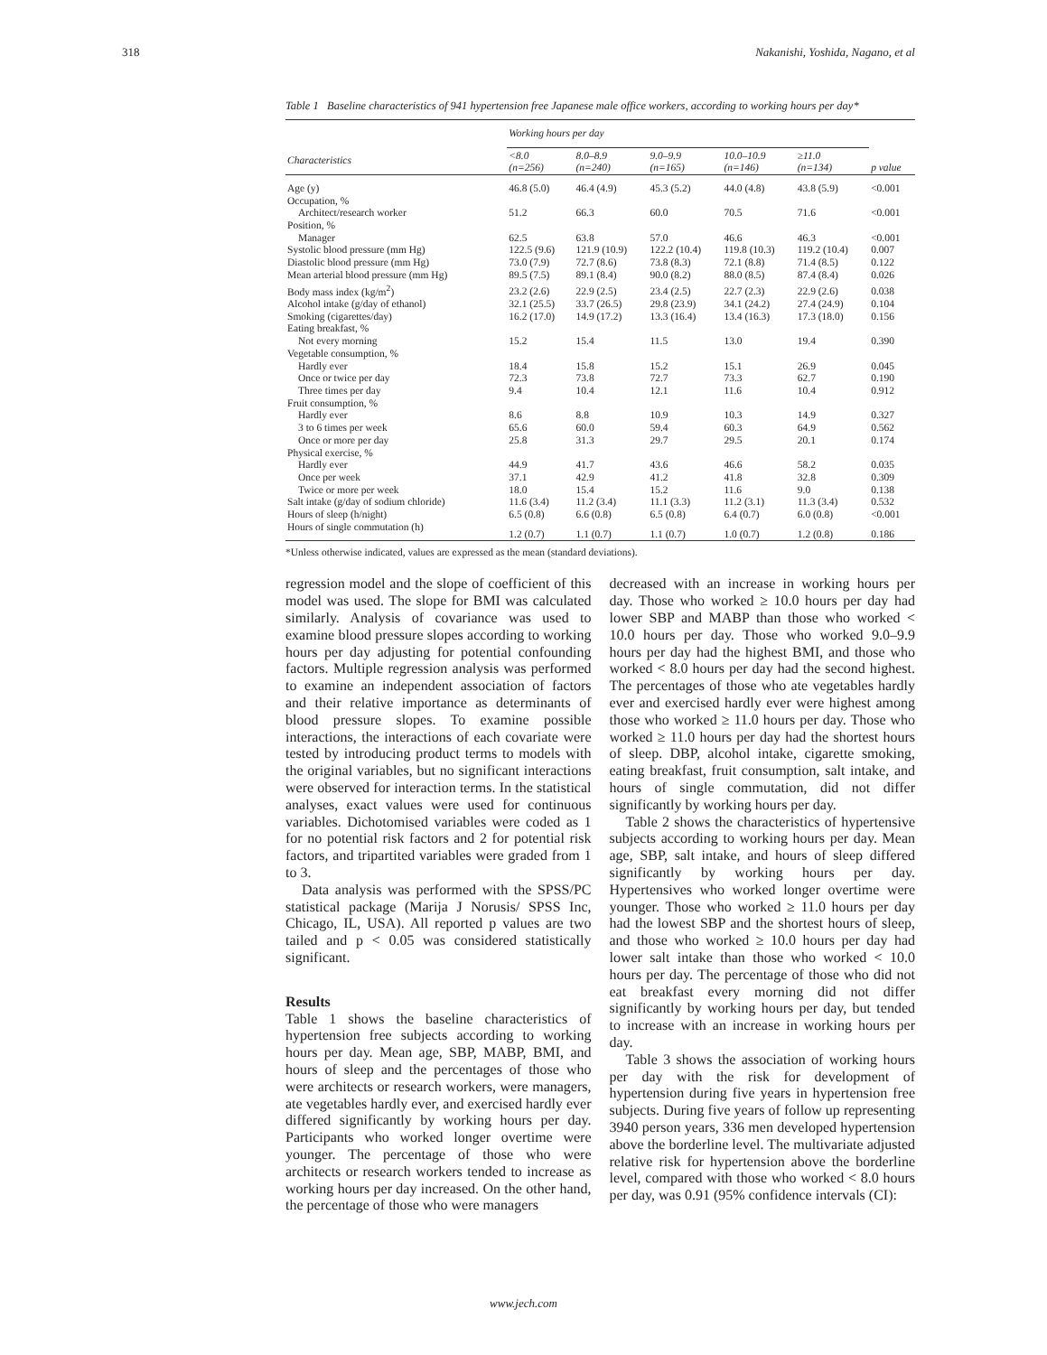318 Nakanishi, Yoshida, Nagano, et al
Table 1 Baseline characteristics of 941 hypertension free Japanese male office workers, according to working hours per day*
| | Working hours per day | | | | | |
| --- | --- | --- | --- | --- | --- | --- |
| Characteristics | <8.0 (n=256) | 8.0–8.9 (n=240) | 9.0–9.9 (n=165) | 10.0–10.9 (n=146) | ≥11.0 (n=134) | p value |
| Age (y) | 46.8 (5.0) | 46.4 (4.9) | 45.3 (5.2) | 44.0 (4.8) | 43.8 (5.9) | <0.001 |
| Occupation, % | | | | | | |
| Architect/research worker | 51.2 | 66.3 | 60.0 | 70.5 | 71.6 | <0.001 |
| Position, % | | | | | | |
| Manager | 62.5 | 63.8 | 57.0 | 46.6 | 46.3 | <0.001 |
| Systolic blood pressure (mm Hg) | 122.5 (9.6) | 121.9 (10.9) | 122.2 (10.4) | 119.8 (10.3) | 119.2 (10.4) | 0.007 |
| Diastolic blood pressure (mm Hg) | 73.0 (7.9) | 72.7 (8.6) | 73.8 (8.3) | 72.1 (8.8) | 71.4 (8.5) | 0.122 |
| Mean arterial blood pressure (mm Hg) | 89.5 (7.5) | 89.1 (8.4) | 90.0 (8.2) | 88.0 (8.5) | 87.4 (8.4) | 0.026 |
| Body mass index (kg/m<sup>2</sup>) | 23.2 (2.6) | 22.9 (2.5) | 23.4 (2.5) | 22.7 (2.3) | 22.9 (2.6) | 0.038 |
| Alcohol intake (g/day of ethanol) | 32.1 (25.5) | 33.7 (26.5) | 29.8 (23.9) | 34.1 (24.2) | 27.4 (24.9) | 0.104 |
| Smoking (cigarettes/day) | 16.2 (17.0) | 14.9 (17.2) | 13.3 (16.4) | 13.4 (16.3) | 17.3 (18.0) | 0.156 |
| Eating breakfast, % | | | | | | |
| Not every morning | 15.2 | 15.4 | 11.5 | 13.0 | 19.4 | 0.390 |
| Vegetable consumption, % | | | | | | |
| Hardly ever | 18.4 | 15.8 | 15.2 | 15.1 | 26.9 | 0.045 |
| Once or twice per day | 72.3 | 73.8 | 72.7 | 73.3 | 62.7 | 0.190 |
| Three times per day | 9.4 | 10.4 | 12.1 | 11.6 | 10.4 | 0.912 |
| Fruit consumption, % | | | | | | |
| Hardly ever | 8.6 | 8.8 | 10.9 | 10.3 | 14.9 | 0.327 |
| 3 to 6 times per week | 65.6 | 60.0 | 59.4 | 60.3 | 64.9 | 0.562 |
| Once or more per day | 25.8 | 31.3 | 29.7 | 29.5 | 20.1 | 0.174 |
| Physical exercise, % | | | | | | |
| Hardly ever | 44.9 | 41.7 | 43.6 | 46.6 | 58.2 | 0.035 |
| Once per week | 37.1 | 42.9 | 41.2 | 41.8 | 32.8 | 0.309 |
| Twice or more per week | 18.0 | 15.4 | 15.2 | 11.6 | 9.0 | 0.138 |
| Salt intake (g/day of sodium chloride) | 11.6 (3.4) | 11.2 (3.4) | 11.1 (3.3) | 11.2 (3.1) | 11.3 (3.4) | 0.532 |
| Hours of sleep (h/night) | 6.5 (0.8) | 6.6 (0.8) | 6.5 (0.8) | 6.4 (0.7) | 6.0 (0.8) | <0.001 |
| Hours of single commutation (h) | 1.2 (0.7) | 1.1 (0.7) | 1.1 (0.7) | 1.0 (0.7) | 1.2 (0.8) | 0.186 |
*Unless otherwise indicated, values are expressed as the mean (standard deviations).
regression model and the slope of coefficient of this model was used. The slope for BMI was calculated similarly. Analysis of covariance was used to examine blood pressure slopes according to working hours per day adjusting for potential confounding factors. Multiple regression analysis was performed to examine an independent association of factors and their relative importance as determinants of blood pressure slopes. To examine possible interactions, the interactions of each covariate were tested by introducing product terms to models with the original variables, but no significant interactions were observed for interaction terms. In the statistical analyses, exact values were used for continuous variables. Dichotomised variables were coded as 1 for no potential risk factors and 2 for potential risk factors, and tripartited variables were graded from 1 to 3.
Data analysis was performed with the SPSS/PC statistical package (Marija J Norusis/ SPSS Inc, Chicago, IL, USA). All reported p values are two tailed and p < 0.05 was considered statistically significant.
Results
Table 1 shows the baseline characteristics of hypertension free subjects according to working hours per day. Mean age, SBP, MABP, BMI, and hours of sleep and the percentages of those who were architects or research workers, were managers, ate vegetables hardly ever, and exercised hardly ever differed significantly by working hours per day. Participants who worked longer overtime were younger. The percentage of those who were architects or research workers tended to increase as working hours per day increased. On the other hand, the percentage of those who were managers
decreased with an increase in working hours per day. Those who worked ≥ 10.0 hours per day had lower SBP and MABP than those who worked < 10.0 hours per day. Those who worked 9.0–9.9 hours per day had the highest BMI, and those who worked < 8.0 hours per day had the second highest. The percentages of those who ate vegetables hardly ever and exercised hardly ever were highest among those who worked ≥ 11.0 hours per day. Those who worked ≥ 11.0 hours per day had the shortest hours of sleep. DBP, alcohol intake, cigarette smoking, eating breakfast, fruit consumption, salt intake, and hours of single commutation, did not differ significantly by working hours per day.
Table 2 shows the characteristics of hypertensive subjects according to working hours per day. Mean age, SBP, salt intake, and hours of sleep differed significantly by working hours per day. Hypertensives who worked longer overtime were younger. Those who worked ≥ 11.0 hours per day had the lowest SBP and the shortest hours of sleep, and those who worked ≥ 10.0 hours per day had lower salt intake than those who worked < 10.0 hours per day. The percentage of those who did not eat breakfast every morning did not differ significantly by working hours per day, but tended to increase with an increase in working hours per day.
Table 3 shows the association of working hours per day with the risk for development of hypertension during five years in hypertension free subjects. During five years of follow up representing 3940 person years, 336 men developed hypertension above the borderline level. The multivariate adjusted relative risk for hypertension above the borderline level, compared with those who worked < 8.0 hours per day, was 0.91 (95% confidence intervals (CI):
www.jech.com